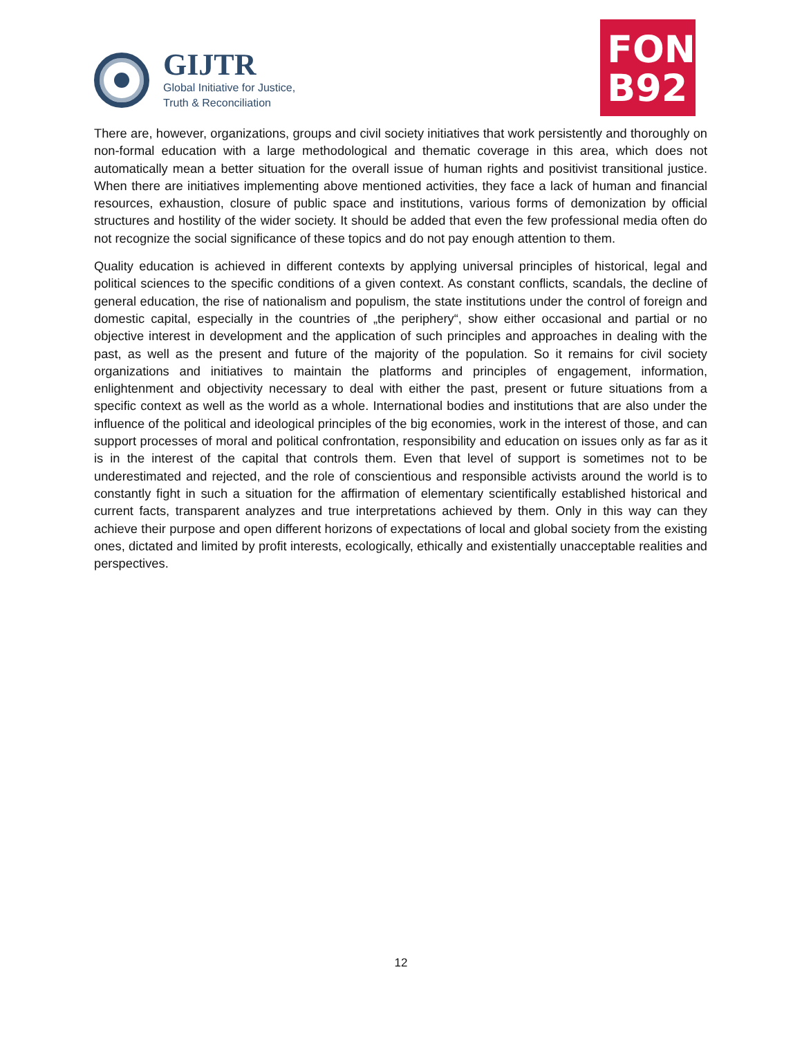GIJTR
Global Initiative for Justice,
Truth & Reconciliation
FOND
B92
There are, however, organizations, groups and civil society initiatives that work persistently and thoroughly on non-formal education with a large methodological and thematic coverage in this area, which does not automatically mean a better situation for the overall issue of human rights and positivist transitional justice. When there are initiatives implementing above mentioned activities, they face a lack of human and financial resources, exhaustion, closure of public space and institutions, various forms of demonization by official structures and hostility of the wider society. It should be added that even the few professional media often do not recognize the social significance of these topics and do not pay enough attention to them.
Quality education is achieved in different contexts by applying universal principles of historical, legal and political sciences to the specific conditions of a given context. As constant conflicts, scandals, the decline of general education, the rise of nationalism and populism, the state institutions under the control of foreign and domestic capital, especially in the countries of „the periphery“, show either occasional and partial or no objective interest in development and the application of such principles and approaches in dealing with the past, as well as the present and future of the majority of the population. So it remains for civil society organizations and initiatives to maintain the platforms and principles of engagement, information, enlightenment and objectivity necessary to deal with either the past, present or future situations from a specific context as well as the world as a whole. International bodies and institutions that are also under the influence of the political and ideological principles of the big economies, work in the interest of those, and can support processes of moral and political confrontation, responsibility and education on issues only as far as it is in the interest of the capital that controls them. Even that level of support is sometimes not to be underestimated and rejected, and the role of conscientious and responsible activists around the world is to constantly fight in such a situation for the affirmation of elementary scientifically established historical and current facts, transparent analyzes and true interpretations achieved by them. Only in this way can they achieve their purpose and open different horizons of expectations of local and global society from the existing ones, dictated and limited by profit interests, ecologically, ethically and existentially unacceptable realities and perspectives.
12